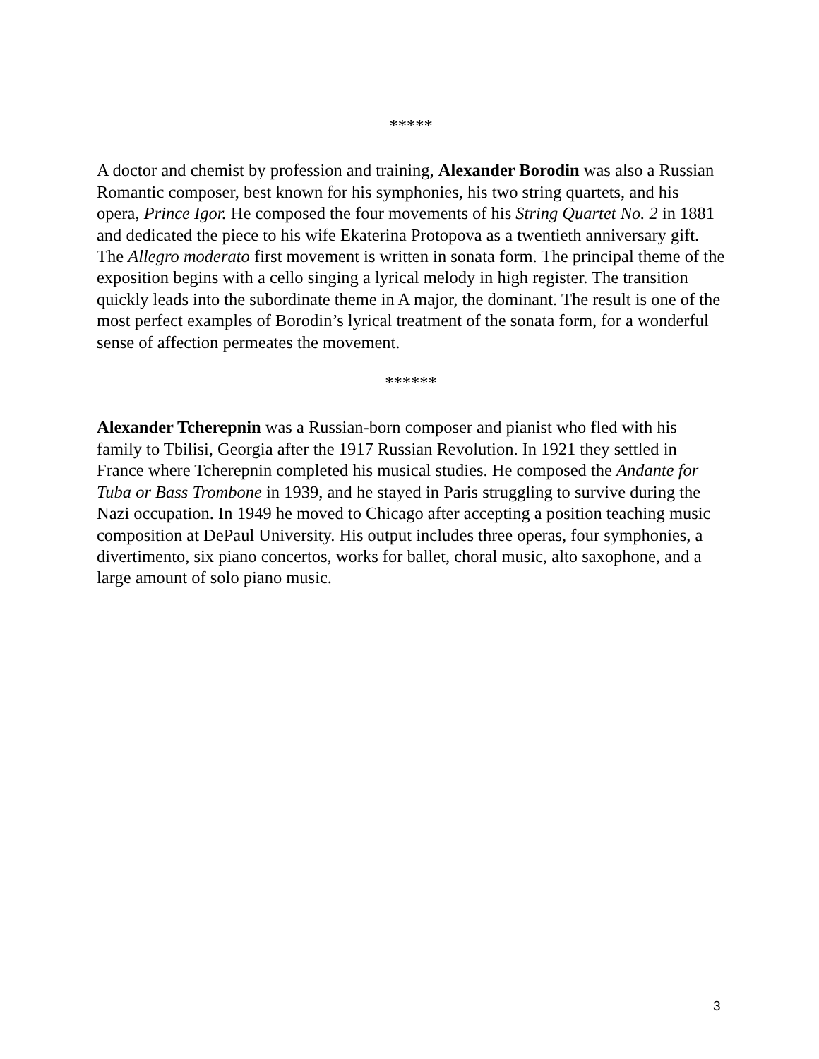*****
A doctor and chemist by profession and training, Alexander Borodin was also a Russian Romantic composer, best known for his symphonies, his two string quartets, and his opera, Prince Igor. He composed the four movements of his String Quartet No. 2 in 1881 and dedicated the piece to his wife Ekaterina Protopova as a twentieth anniversary gift. The Allegro moderato first movement is written in sonata form. The principal theme of the exposition begins with a cello singing a lyrical melody in high register. The transition quickly leads into the subordinate theme in A major, the dominant. The result is one of the most perfect examples of Borodin’s lyrical treatment of the sonata form, for a wonderful sense of affection permeates the movement.
******
Alexander Tcherepnin was a Russian-born composer and pianist who fled with his family to Tbilisi, Georgia after the 1917 Russian Revolution. In 1921 they settled in France where Tcherepnin completed his musical studies. He composed the Andante for Tuba or Bass Trombone in 1939, and he stayed in Paris struggling to survive during the Nazi occupation. In 1949 he moved to Chicago after accepting a position teaching music composition at DePaul University. His output includes three operas, four symphonies, a divertimento, six piano concertos, works for ballet, choral music, alto saxophone, and a large amount of solo piano music.
3